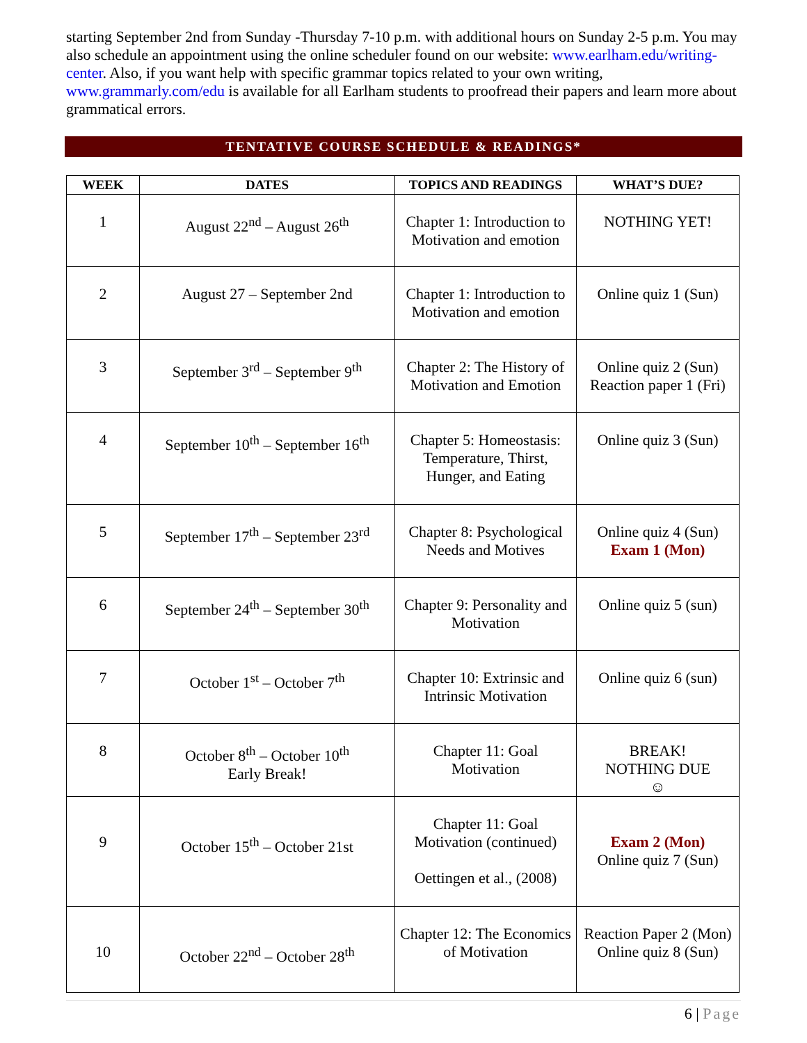starting September 2nd from Sunday -Thursday 7-10 p.m. with additional hours on Sunday 2-5 p.m. You may also schedule an appointment using the online scheduler found on our website: www.earlham.edu/writing-center. Also, if you want help with specific grammar topics related to your own writing, www.grammarly.com/edu is available for all Earlham students to proofread their papers and learn more about grammatical errors.
TENTATIVE COURSE SCHEDULE & READINGS*
| WEEK | DATES | TOPICS AND READINGS | WHAT’S DUE? |
| --- | --- | --- | --- |
| 1 | August 22<sup>nd</sup> – August 26<sup>th</sup> | Chapter 1: Introduction to Motivation and emotion | NOTHING YET! |
| 2 | August 27 – September 2nd | Chapter 1: Introduction to Motivation and emotion | Online quiz 1 (Sun) |
| 3 | September 3<sup>rd</sup> – September 9<sup>th</sup> | Chapter 2: The History of Motivation and Emotion | Online quiz 2 (Sun) Reaction paper 1 (Fri) |
| 4 | September 10<sup>th</sup> – September 16<sup>th</sup> | Chapter 5: Homeostasis: Temperature, Thirst, Hunger, and Eating | Online quiz 3 (Sun) |
| 5 | September 17<sup>th</sup> – September 23<sup>rd</sup> | Chapter 8: Psychological Needs and Motives | Online quiz 4 (Sun) Exam 1 (Mon) |
| 6 | September 24<sup>th</sup> – September 30<sup>th</sup> | Chapter 9: Personality and Motivation | Online quiz 5 (sun) |
| 7 | October 1<sup>st</sup> – October 7<sup>th</sup> | Chapter 10: Extrinsic and Intrinsic Motivation | Online quiz 6 (sun) |
| 8 | October 8<sup>th</sup> – October 10<sup>th</sup> Early Break! | Chapter 11: Goal Motivation | BREAK! NOTHING DUE ☺ |
| 9 | October 15<sup>th</sup> – October 21st | Chapter 11: Goal Motivation (continued) Oettingen et al., (2008) | Exam 2 (Mon) Online quiz 7 (Sun) |
| 10 | October 22<sup>nd</sup> – October 28<sup>th</sup> | Chapter 12: The Economics of Motivation | Reaction Paper 2 (Mon) Online quiz 8 (Sun) |
6 | Page